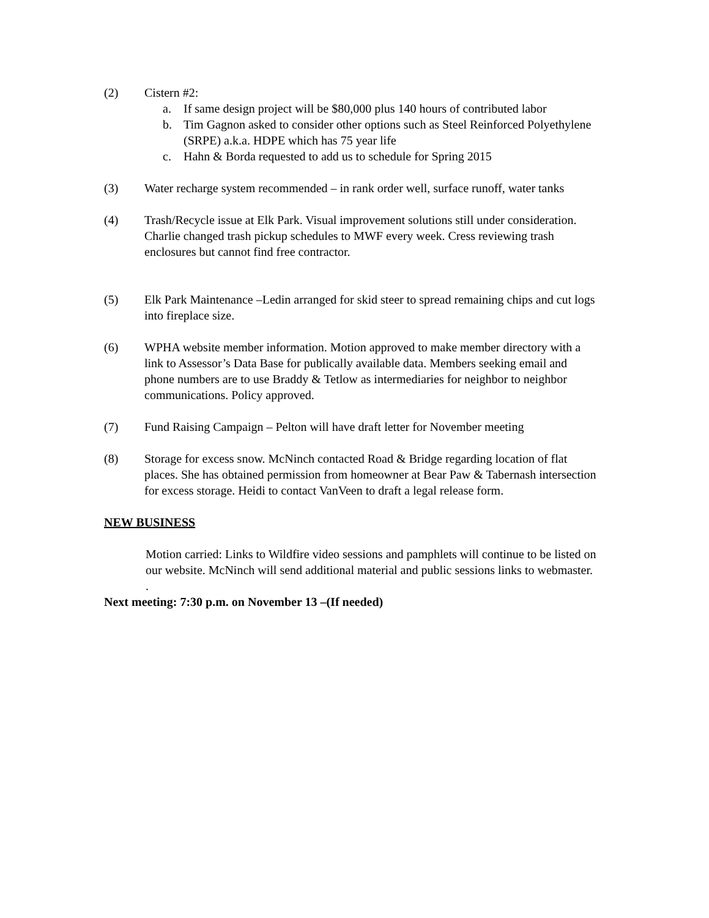(2) Cistern #2:
a. If same design project will be $80,000 plus 140 hours of contributed labor
b. Tim Gagnon asked to consider other options such as Steel Reinforced Polyethylene (SRPE) a.k.a. HDPE which has 75 year life
c. Hahn & Borda requested to add us to schedule for Spring 2015
(3) Water recharge system recommended – in rank order well, surface runoff, water tanks
(4) Trash/Recycle issue at Elk Park. Visual improvement solutions still under consideration. Charlie changed trash pickup schedules to MWF every week. Cress reviewing trash enclosures but cannot find free contractor.
(5) Elk Park Maintenance –Ledin arranged for skid steer to spread remaining chips and cut logs into fireplace size.
(6) WPHA website member information. Motion approved to make member directory with a link to Assessor’s Data Base for publically available data. Members seeking email and phone numbers are to use Braddy & Tetlow as intermediaries for neighbor to neighbor communications. Policy approved.
(7) Fund Raising Campaign – Pelton will have draft letter for November meeting
(8) Storage for excess snow. McNinch contacted Road & Bridge regarding location of flat places. She has obtained permission from homeowner at Bear Paw & Tabernash intersection for excess storage. Heidi to contact VanVeen to draft a legal release form.
NEW BUSINESS
Motion carried: Links to Wildfire video sessions and pamphlets will continue to be listed on our website. McNinch will send additional material and public sessions links to webmaster.
.
Next meeting: 7:30 p.m. on November 13 –(If needed)